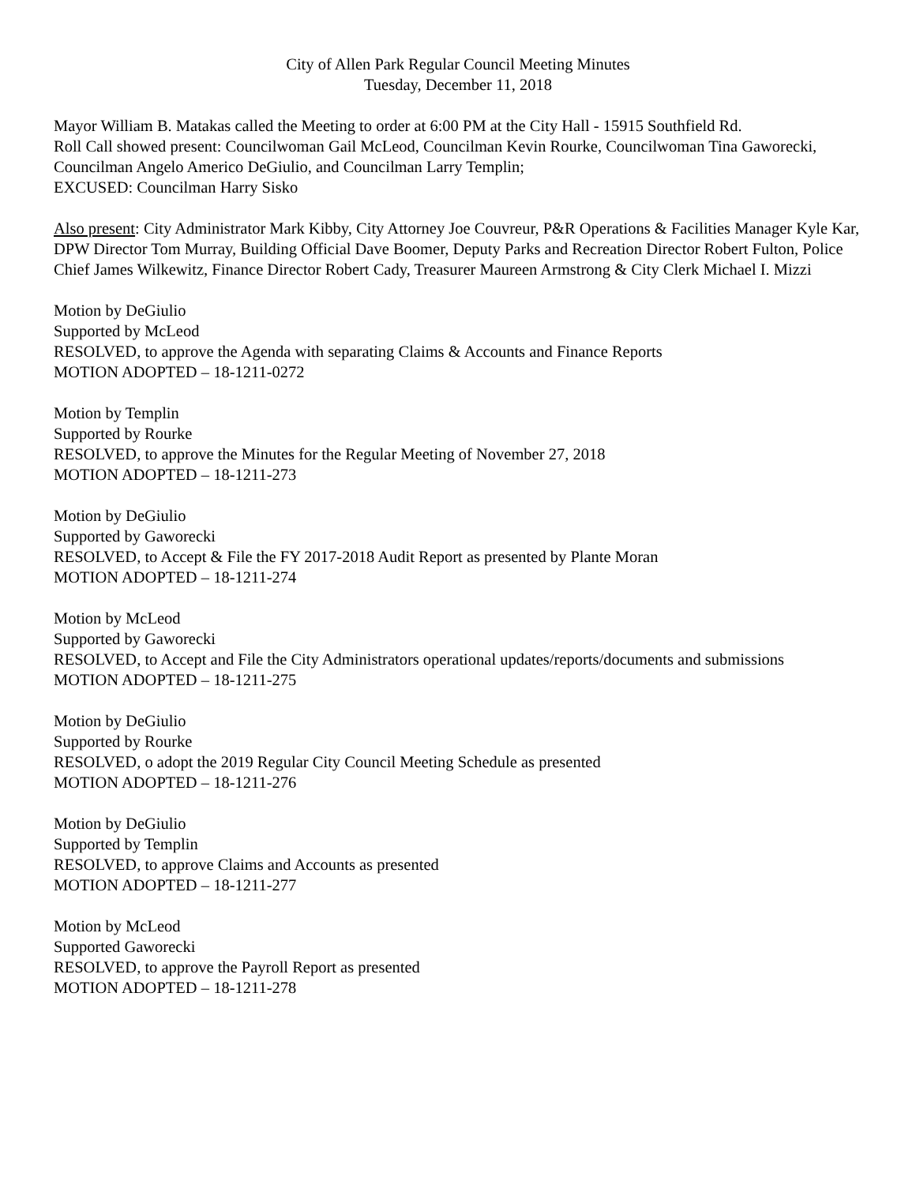City of Allen Park Regular Council Meeting Minutes
Tuesday, December 11, 2018
Mayor William B. Matakas called the Meeting to order at 6:00 PM at the City Hall - 15915 Southfield Rd.
Roll Call showed present: Councilwoman Gail McLeod, Councilman Kevin Rourke, Councilwoman Tina Gaworecki, Councilman Angelo Americo DeGiulio, and Councilman Larry Templin;
EXCUSED: Councilman Harry Sisko
Also present: City Administrator Mark Kibby, City Attorney Joe Couvreur, P&R Operations & Facilities Manager Kyle Kar, DPW Director Tom Murray, Building Official Dave Boomer, Deputy Parks and Recreation Director Robert Fulton, Police Chief James Wilkewitz, Finance Director Robert Cady, Treasurer Maureen Armstrong & City Clerk Michael I. Mizzi
Motion by DeGiulio
Supported by McLeod
RESOLVED, to approve the Agenda with separating Claims & Accounts and Finance Reports
MOTION ADOPTED – 18-1211-0272
Motion by Templin
Supported by Rourke
RESOLVED, to approve the Minutes for the Regular Meeting of November 27, 2018
MOTION ADOPTED – 18-1211-273
Motion by DeGiulio
Supported by Gaworecki
RESOLVED, to Accept & File the FY 2017-2018 Audit Report as presented by Plante Moran
MOTION ADOPTED – 18-1211-274
Motion by McLeod
Supported by Gaworecki
RESOLVED, to Accept and File the City Administrators operational updates/reports/documents and submissions
MOTION ADOPTED – 18-1211-275
Motion by DeGiulio
Supported by Rourke
RESOLVED, o adopt the 2019 Regular City Council Meeting Schedule as presented
MOTION ADOPTED – 18-1211-276
Motion by DeGiulio
Supported by Templin
RESOLVED, to approve Claims and Accounts as presented
MOTION ADOPTED – 18-1211-277
Motion by McLeod
Supported Gaworecki
RESOLVED, to approve the Payroll Report as presented
MOTION ADOPTED – 18-1211-278